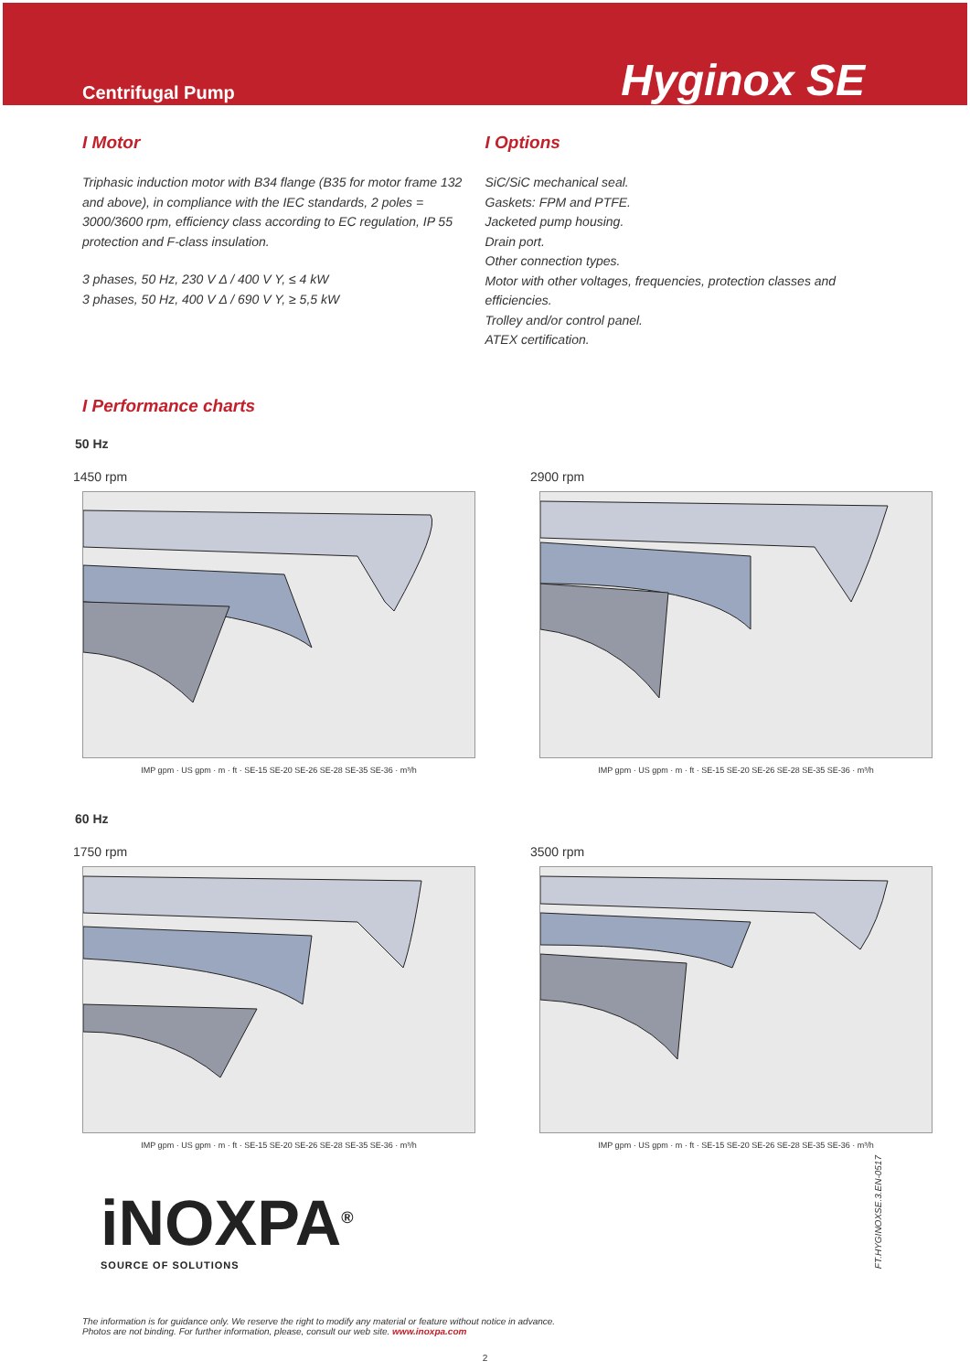Centrifugal Pump
Hyginox SE
I Motor
Triphasic induction motor with B34 flange (B35 for motor frame 132 and above), in compliance with the IEC standards, 2 poles = 3000/3600 rpm, efficiency class according to EC regulation, IP 55 protection and F-class insulation.
3 phases, 50 Hz, 230 V Δ / 400 V Y, ≤ 4 kW
3 phases, 50 Hz, 400 V Δ / 690 V Y, ≥ 5,5 kW
I Options
SiC/SiC mechanical seal.
Gaskets: FPM and PTFE.
Jacketed pump housing.
Drain port.
Other connection types.
Motor with other voltages, frequencies, protection classes and efficiencies.
Trolley and/or control panel.
ATEX certification.
I Performance charts
50 Hz
1450 rpm
IMP gpm · US gpm · m · ft · SE-15 SE-20 SE-26 SE-28 SE-35 SE-36 · m³/h
2900 rpm
IMP gpm · US gpm · m · ft · SE-15 SE-20 SE-26 SE-28 SE-35 SE-36 · m³/h
60 Hz
1750 rpm
IMP gpm · US gpm · m · ft · SE-15 SE-20 SE-26 SE-28 SE-35 SE-36 · m³/h
3500 rpm
IMP gpm · US gpm · m · ft · SE-15 SE-20 SE-26 SE-28 SE-35 SE-36 · m³/h
iNOXPA<sup>®</sup>
SOURCE OF SOLUTIONS
FT.HYGINOXSE.3.EN-0517
The information is for guidance only. We reserve the right to modify any material or feature without notice in advance.
Photos are not binding. For further information, please, consult our web site. www.inoxpa.com
2